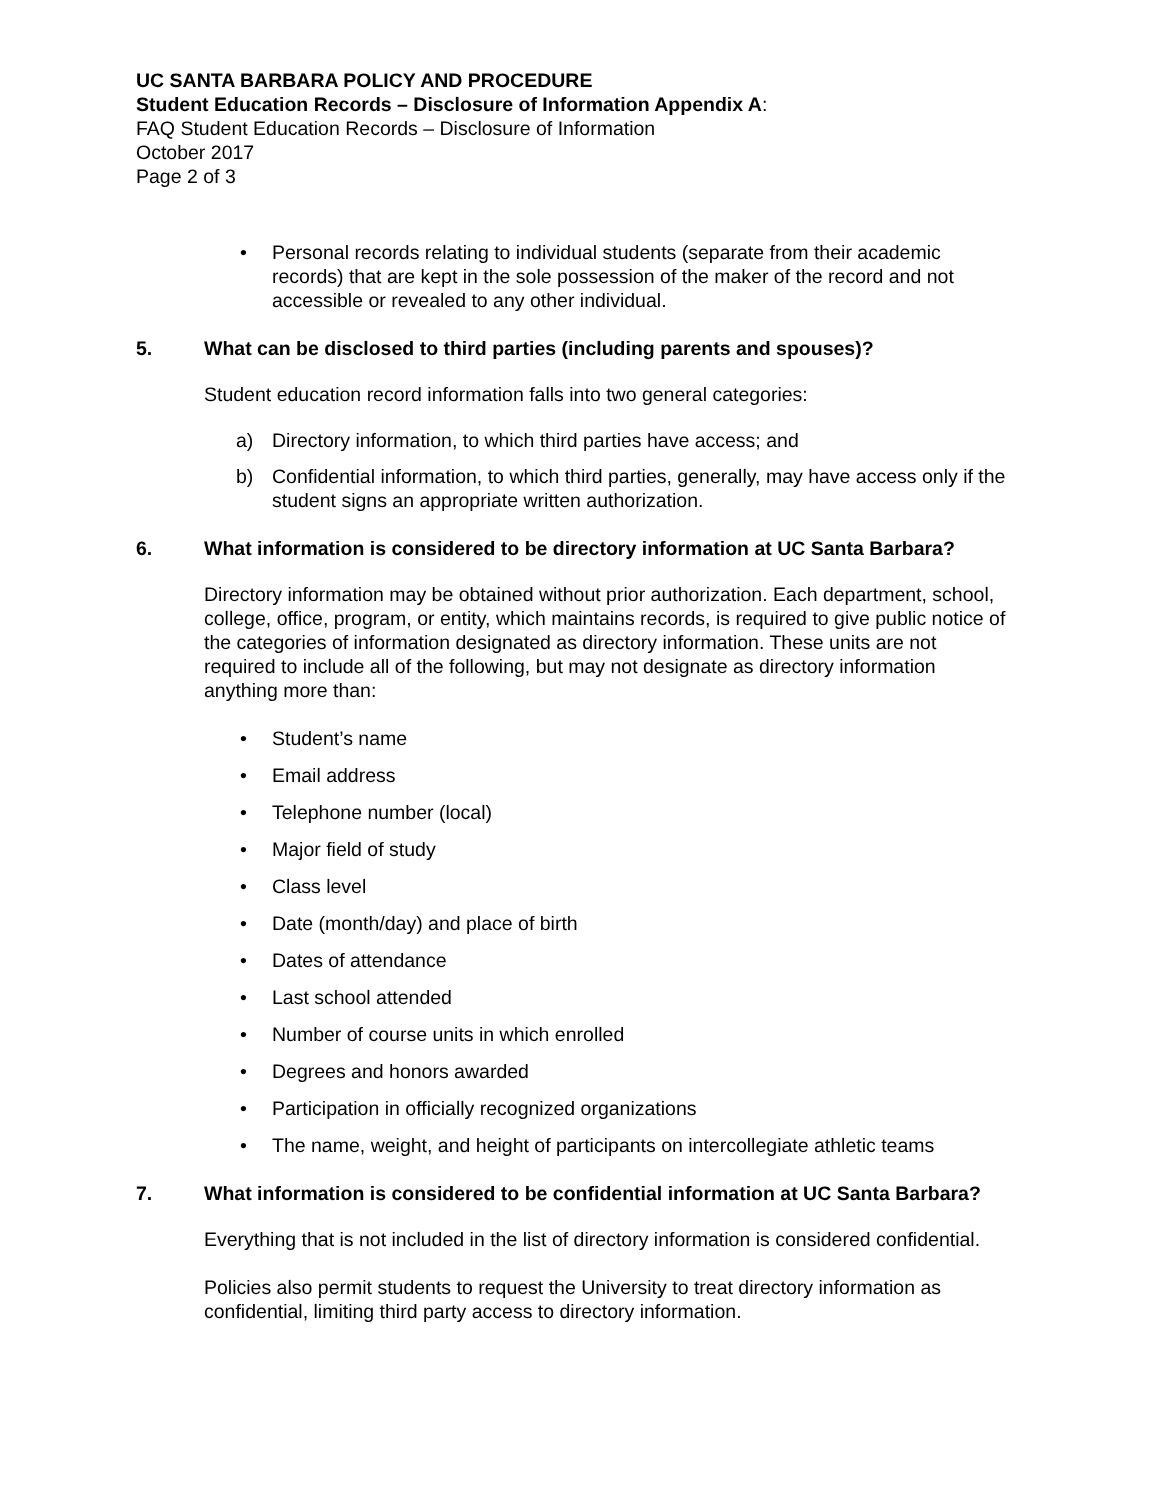UC SANTA BARBARA POLICY AND PROCEDURE
Student Education Records – Disclosure of Information Appendix A:
FAQ Student Education Records – Disclosure of Information
October 2017
Page 2 of 3
• Personal records relating to individual students (separate from their academic records) that are kept in the sole possession of the maker of the record and not accessible or revealed to any other individual.
5. What can be disclosed to third parties (including parents and spouses)?
Student education record information falls into two general categories:
a) Directory information, to which third parties have access; and
b) Confidential information, to which third parties, generally, may have access only if the student signs an appropriate written authorization.
6. What information is considered to be directory information at UC Santa Barbara?
Directory information may be obtained without prior authorization. Each department, school, college, office, program, or entity, which maintains records, is required to give public notice of the categories of information designated as directory information. These units are not required to include all of the following, but may not designate as directory information anything more than:
• Student’s name
• Email address
• Telephone number (local)
• Major field of study
• Class level
• Date (month/day) and place of birth
• Dates of attendance
• Last school attended
• Number of course units in which enrolled
• Degrees and honors awarded
• Participation in officially recognized organizations
• The name, weight, and height of participants on intercollegiate athletic teams
7. What information is considered to be confidential information at UC Santa Barbara?
Everything that is not included in the list of directory information is considered confidential.
Policies also permit students to request the University to treat directory information as confidential, limiting third party access to directory information.